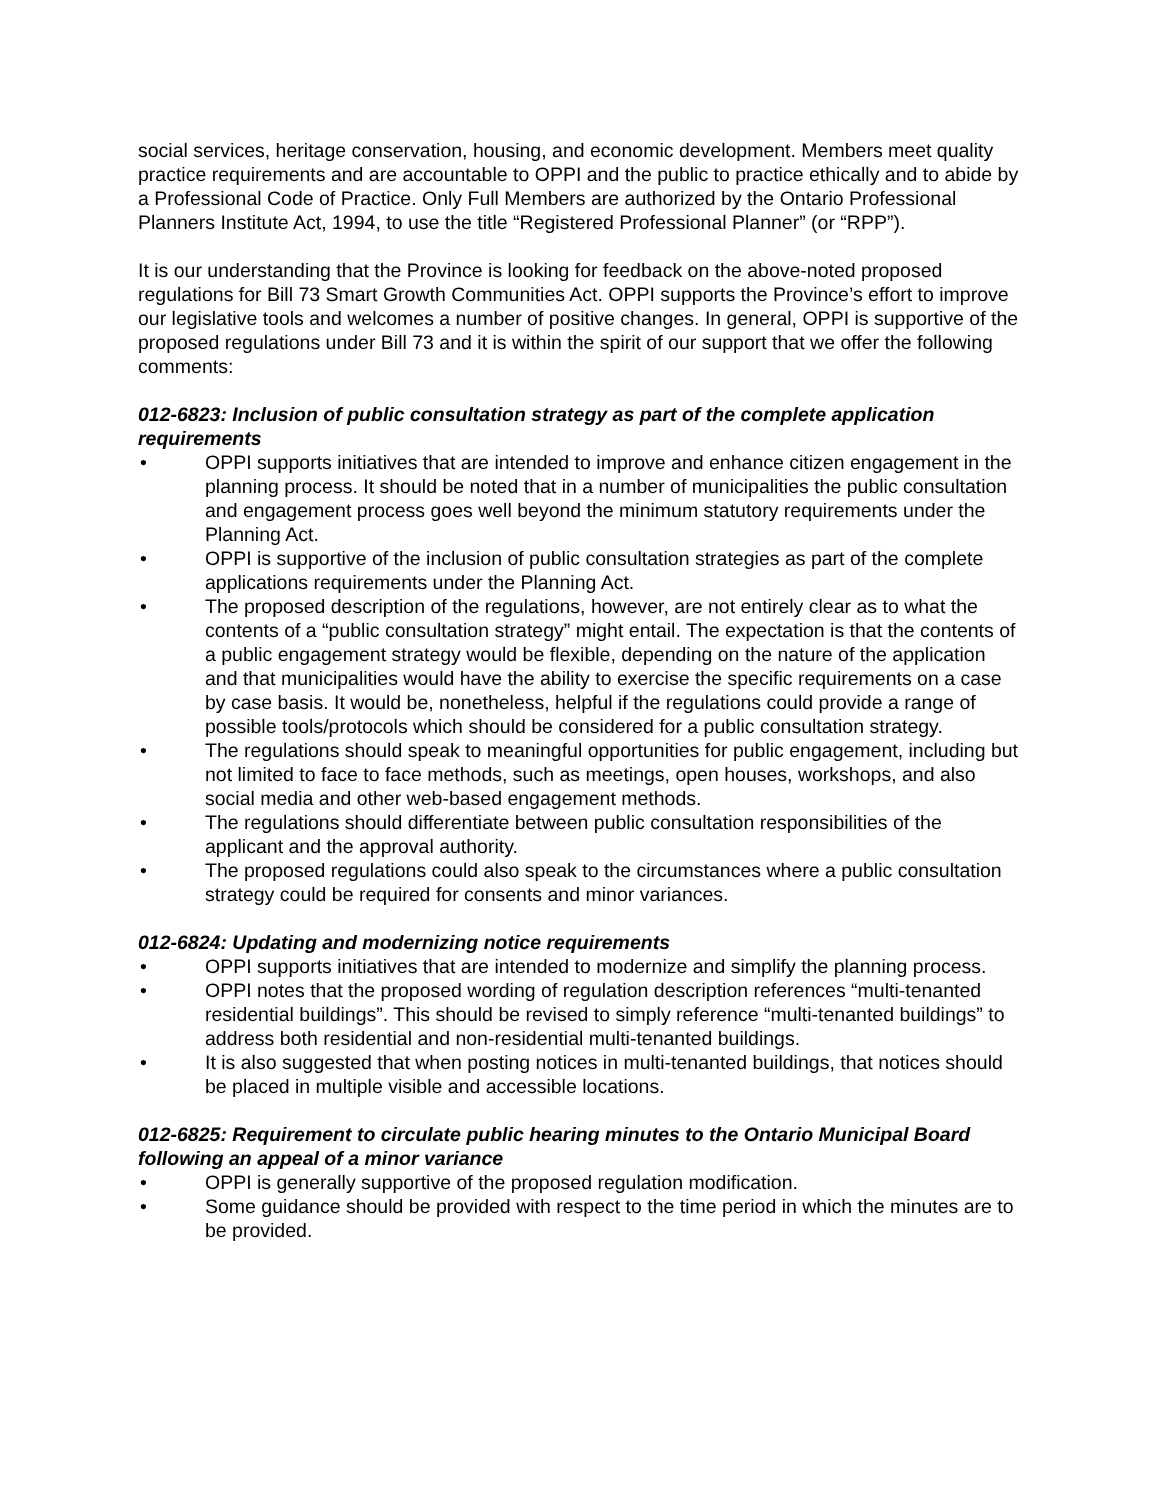social services, heritage conservation, housing, and economic development. Members meet quality practice requirements and are accountable to OPPI and the public to practice ethically and to abide by a Professional Code of Practice. Only Full Members are authorized by the Ontario Professional Planners Institute Act, 1994, to use the title “Registered Professional Planner” (or “RPP”).
It is our understanding that the Province is looking for feedback on the above-noted proposed regulations for Bill 73 Smart Growth Communities Act. OPPI supports the Province’s effort to improve our legislative tools and welcomes a number of positive changes. In general, OPPI is supportive of the proposed regulations under Bill 73 and it is within the spirit of our support that we offer the following comments:
012-6823: Inclusion of public consultation strategy as part of the complete application requirements
• OPPI supports initiatives that are intended to improve and enhance citizen engagement in the planning process. It should be noted that in a number of municipalities the public consultation and engagement process goes well beyond the minimum statutory requirements under the Planning Act.
• OPPI is supportive of the inclusion of public consultation strategies as part of the complete applications requirements under the Planning Act.
• The proposed description of the regulations, however, are not entirely clear as to what the contents of a “public consultation strategy” might entail. The expectation is that the contents of a public engagement strategy would be flexible, depending on the nature of the application and that municipalities would have the ability to exercise the specific requirements on a case by case basis. It would be, nonetheless, helpful if the regulations could provide a range of possible tools/protocols which should be considered for a public consultation strategy.
• The regulations should speak to meaningful opportunities for public engagement, including but not limited to face to face methods, such as meetings, open houses, workshops, and also social media and other web-based engagement methods.
• The regulations should differentiate between public consultation responsibilities of the applicant and the approval authority.
• The proposed regulations could also speak to the circumstances where a public consultation strategy could be required for consents and minor variances.
012-6824: Updating and modernizing notice requirements
• OPPI supports initiatives that are intended to modernize and simplify the planning process.
• OPPI notes that the proposed wording of regulation description references “multi-tenanted residential buildings”. This should be revised to simply reference “multi-tenanted buildings” to address both residential and non-residential multi-tenanted buildings.
• It is also suggested that when posting notices in multi-tenanted buildings, that notices should be placed in multiple visible and accessible locations.
012-6825: Requirement to circulate public hearing minutes to the Ontario Municipal Board following an appeal of a minor variance
• OPPI is generally supportive of the proposed regulation modification.
• Some guidance should be provided with respect to the time period in which the minutes are to be provided.